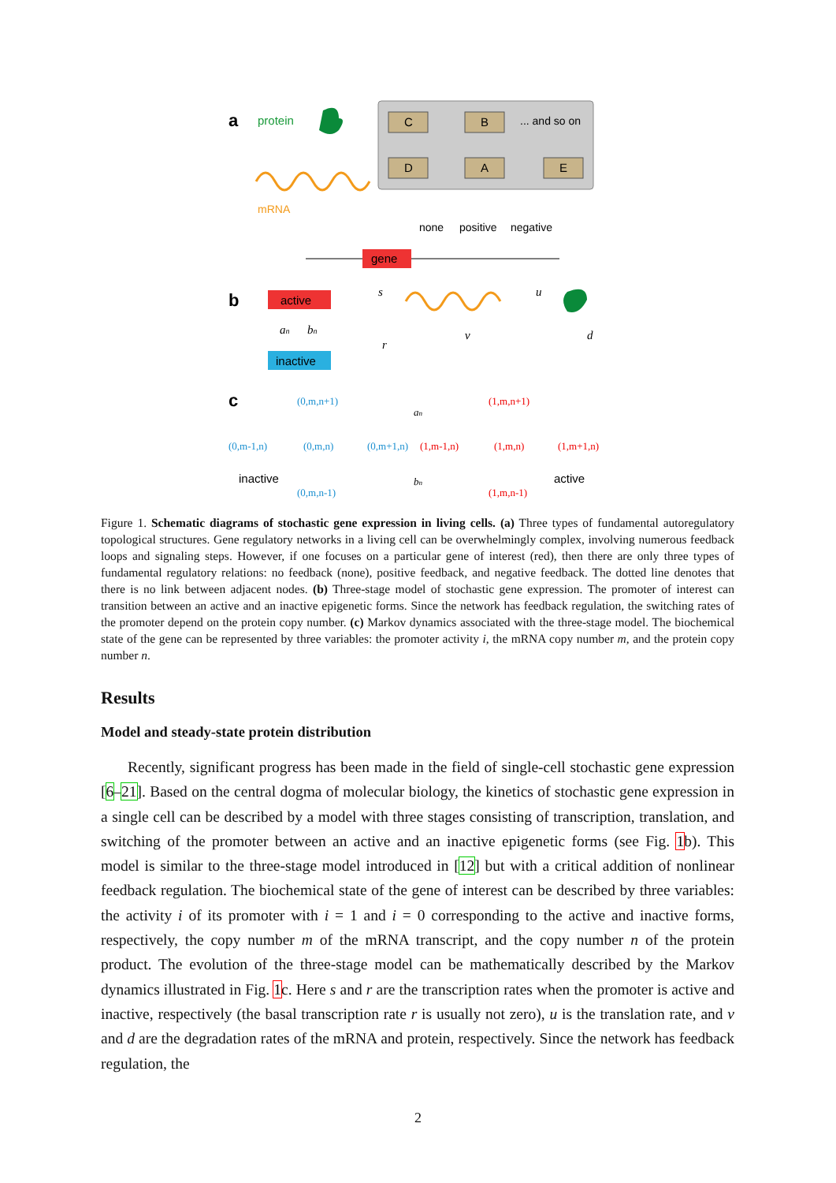a
protein
C
B
... and so on
D
A
E
mRNA
none
positive
negative
gene
b
active
inactive
an
bn
s
u
r
v
d
c
(0,m,n+1)
(1,m,n+1)
(0,m-1,n)
(0,m,n)
(0,m+1,n)
(1,m-1,n)
(1,m,n)
(1,m+1,n)
(0,m,n-1)
(1,m,n-1)
an
bn
inactive
active
Figure 1. Schematic diagrams of stochastic gene expression in living cells. (a) Three types of fundamental autoregulatory topological structures. Gene regulatory networks in a living cell can be overwhelmingly complex, involving numerous feedback loops and signaling steps. However, if one focuses on a particular gene of interest (red), then there are only three types of fundamental regulatory relations: no feedback (none), positive feedback, and negative feedback. The dotted line denotes that there is no link between adjacent nodes. (b) Three-stage model of stochastic gene expression. The promoter of interest can transition between an active and an inactive epigenetic forms. Since the network has feedback regulation, the switching rates of the promoter depend on the protein copy number. (c) Markov dynamics associated with the three-stage model. The biochemical state of the gene can be represented by three variables: the promoter activity i, the mRNA copy number m, and the protein copy number n.
Results
Model and steady-state protein distribution
Recently, significant progress has been made in the field of single-cell stochastic gene expression [6–21]. Based on the central dogma of molecular biology, the kinetics of stochastic gene expression in a single cell can be described by a model with three stages consisting of transcription, translation, and switching of the promoter between an active and an inactive epigenetic forms (see Fig. 1b). This model is similar to the three-stage model introduced in [12] but with a critical addition of nonlinear feedback regulation. The biochemical state of the gene of interest can be described by three variables: the activity i of its promoter with i = 1 and i = 0 corresponding to the active and inactive forms, respectively, the copy number m of the mRNA transcript, and the copy number n of the protein product. The evolution of the three-stage model can be mathematically described by the Markov dynamics illustrated in Fig. 1c. Here s and r are the transcription rates when the promoter is active and inactive, respectively (the basal transcription rate r is usually not zero), u is the translation rate, and v and d are the degradation rates of the mRNA and protein, respectively. Since the network has feedback regulation, the
2